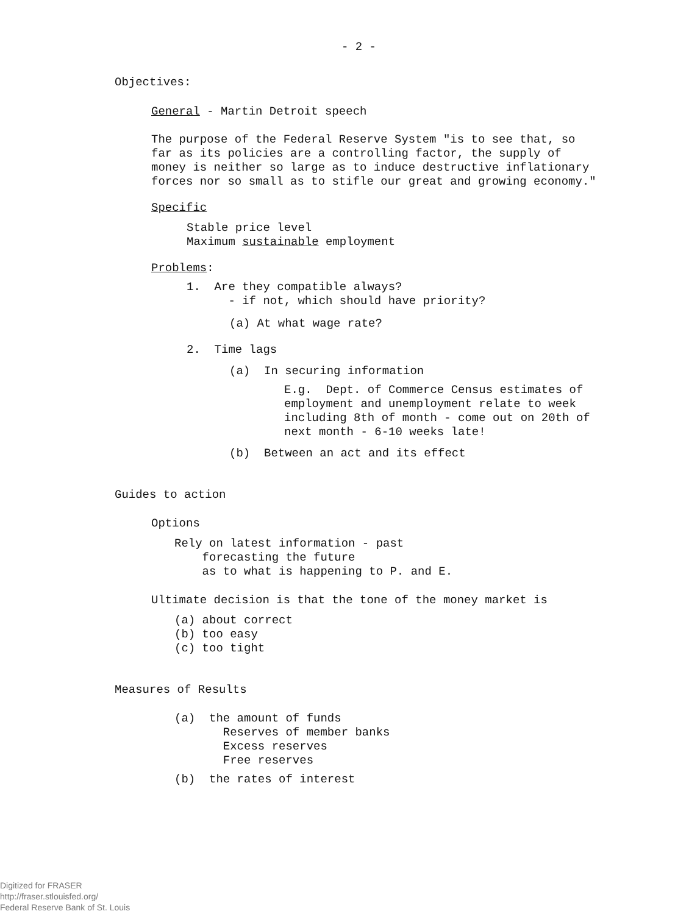- 2 -
Objectives:
General - Martin Detroit speech
The purpose of the Federal Reserve System "is to see that, so far as its policies are a controlling factor, the supply of money is neither so large as to induce destructive inflationary forces nor so small as to stifle our great and growing economy."
Specific
Stable price level Maximum sustainable employment
Problems:
1. Are they compatible always? - if not, which should have priority?
(a) At what wage rate?
2. Time lags
(a) In securing information
E.g. Dept. of Commerce Census estimates of employment and unemployment relate to week including 8th of month - come out on 20th of next month - 6-10 weeks late!
(b) Between an act and its effect
Guides to action
Options
Rely on latest information - past forecasting the future as to what is happening to P. and E.
Ultimate decision is that the tone of the money market is
(a) about correct (b) too easy (c) too tight
Measures of Results
(a) the amount of funds Reserves of member banks Excess reserves Free reserves
(b) the rates of interest
Digitized for FRASER
http://fraser.stlouisfed.org/
Federal Reserve Bank of St. Louis